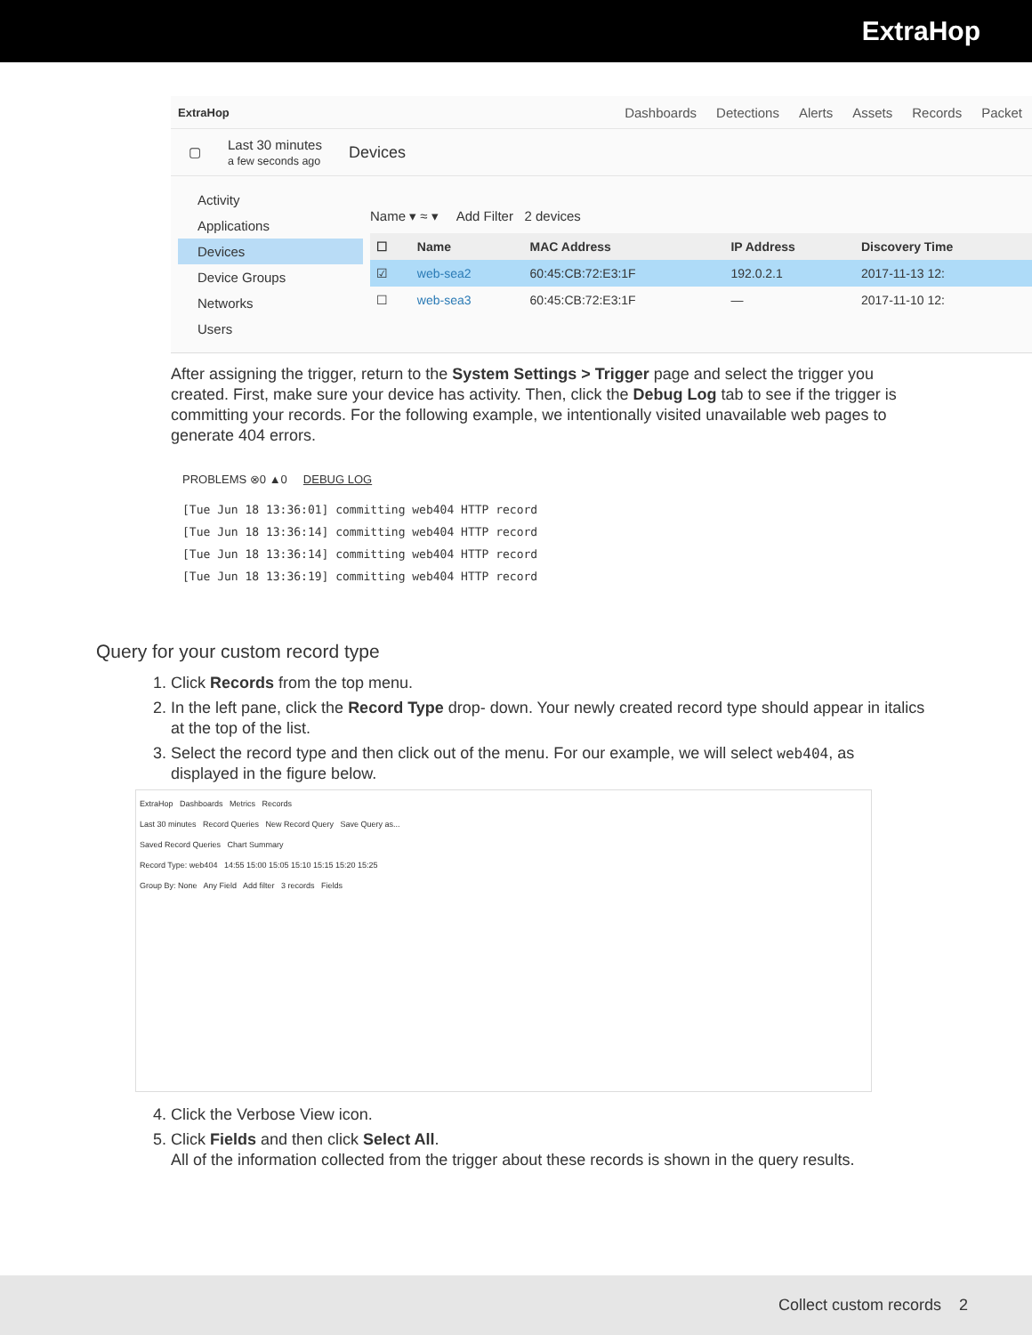ExtraHop
ExtraHop Dashboards Detections Alerts Assets Records Packet
▢ Last 30 minutes
a few seconds ago Devices
Activity
Applications
Devices
Device Groups
Networks
Users
Name ▾ ≈ ▾ Add Filter 2 devices
| ☐ | Name | MAC Address | IP Address | Discovery Time |
| --- | --- | --- | --- | --- |
| ☑ | web-sea2 | 60:45:CB:72:E3:1F | 192.0.2.1 | 2017-11-13 12: |
| ☐ | web-sea3 | 60:45:CB:72:E3:1F | — | 2017-11-10 12: |
After assigning the trigger, return to the System Settings > Trigger page and select the trigger you created. First, make sure your device has activity. Then, click the Debug Log tab to see if the trigger is committing your records. For the following example, we intentionally visited unavailable web pages to generate 404 errors.
PROBLEMS ⊗0 ▲0 DEBUG LOG
[Tue Jun 18 13:36:01] committing web404 HTTP record
[Tue Jun 18 13:36:14] committing web404 HTTP record
[Tue Jun 18 13:36:14] committing web404 HTTP record
[Tue Jun 18 13:36:19] committing web404 HTTP record
Query for your custom record type
1. Click Records from the top menu.
2. In the left pane, click the Record Type drop- down. Your newly created record type should appear in italics at the top of the list.
3. Select the record type and then click out of the menu. For our example, we will select web404, as displayed in the figure below.
ExtraHop Dashboards Metrics Records
Last 30 minutes Record Queries New Record Query Save Query as...
Saved Record Queries Chart Summary
Record Type: web404 14:55 15:00 15:05 15:10 15:15 15:20 15:25
Group By: None Any Field Add filter 3 records Fields
4. Click the Verbose View icon.
5. Click Fields and then click Select All.
All of the information collected from the trigger about these records is shown in the query results.
Collect custom records 2